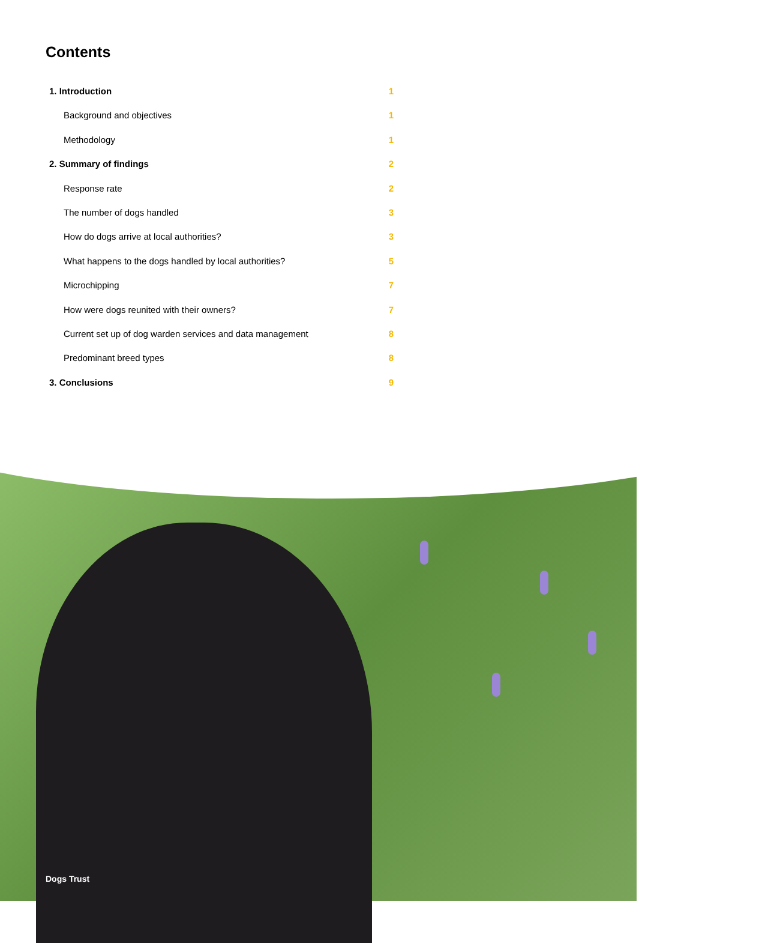Contents
1. Introduction 1
Background and objectives 1
Methodology 1
2. Summary of findings 2
Response rate 2
The number of dogs handled 3
How do dogs arrive at local authorities? 3
What happens to the dogs handled by local authorities? 5
Microchipping 7
How were dogs reunited with their owners? 7
Current set up of dog warden services and data management 8
Predominant breed types 8
3. Conclusions 9
Dogs Trust